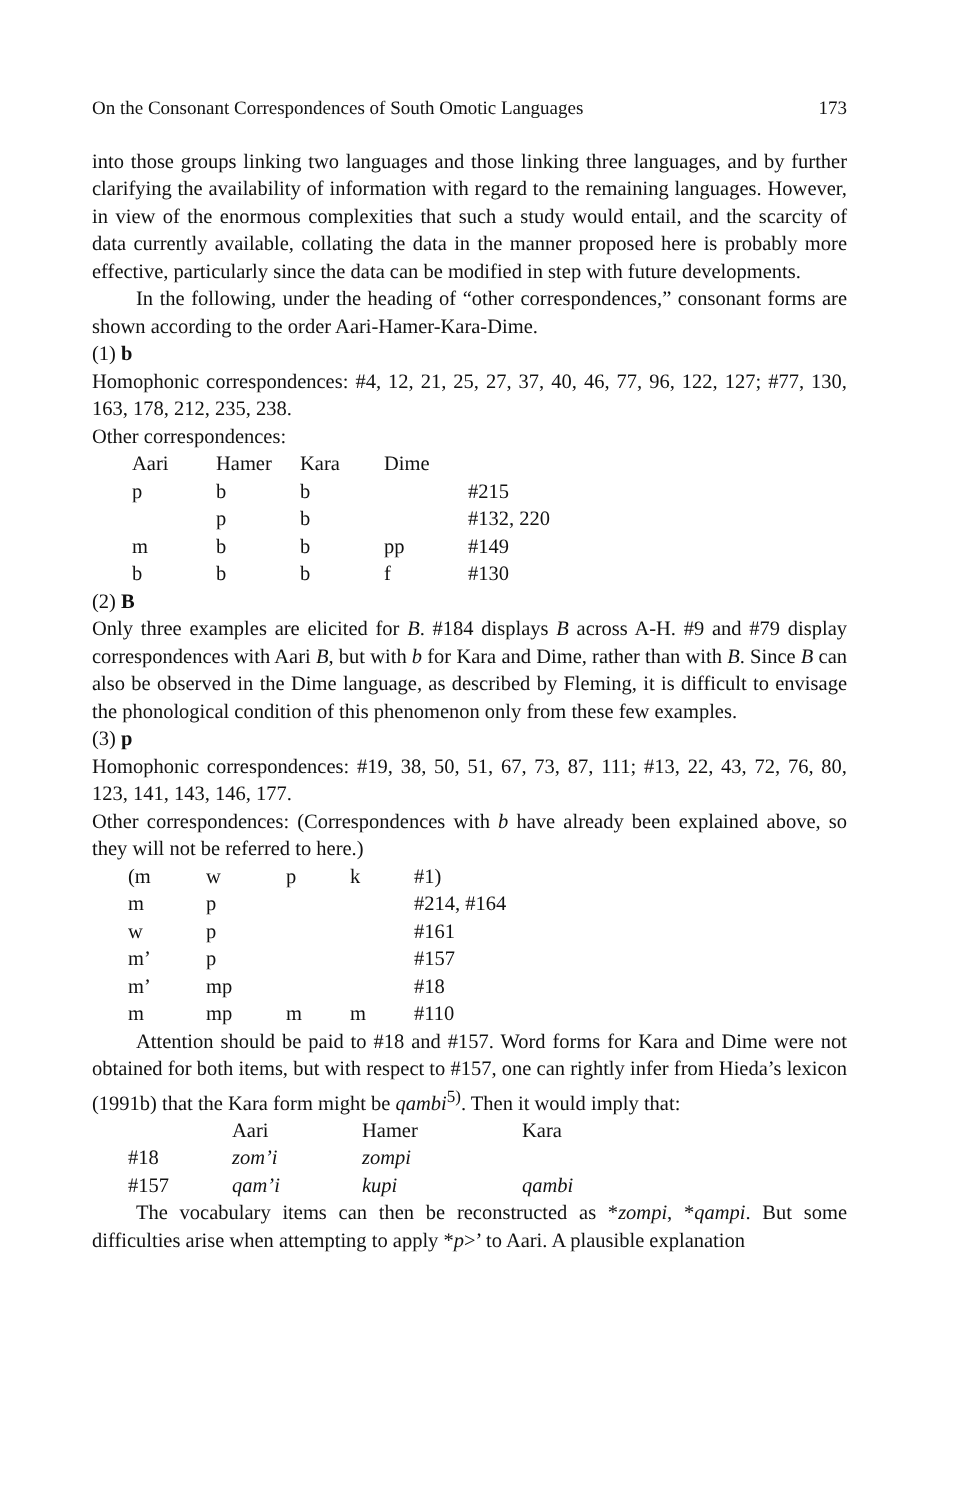On the Consonant Correspondences of South Omotic Languages 173
into those groups linking two languages and those linking three languages, and by further clarifying the availability of information with regard to the remaining languages. However, in view of the enormous complexities that such a study would entail, and the scarcity of data currently available, collating the data in the manner proposed here is probably more effective, particularly since the data can be modified in step with future developments.
In the following, under the heading of “other correspondences,” consonant forms are shown according to the order Aari-Hamer-Kara-Dime.
(1) b
Homophonic correspondences: #4, 12, 21, 25, 27, 37, 40, 46, 77, 96, 122, 127; #77, 130, 163, 178, 212, 235, 238.
Other correspondences:
| Aari | Hamer | Kara | Dime | |
| p | b | b | | #215 |
| | p | b | | #132, 220 |
| m | b | b | pp | #149 |
| b | b | b | f | #130 |
(2) B
Only three examples are elicited for B. #184 displays B across A-H. #9 and #79 display correspondences with Aari B, but with b for Kara and Dime, rather than with B. Since B can also be observed in the Dime language, as described by Fleming, it is difficult to envisage the phonological condition of this phenomenon only from these few examples.
(3) p
Homophonic correspondences: #19, 38, 50, 51, 67, 73, 87, 111; #13, 22, 43, 72, 76, 80, 123, 141, 143, 146, 177.
Other correspondences: (Correspondences with b have already been explained above, so they will not be referred to here.)
| (m | w | p | k | #1) |
| m | p | | | #214, #164 |
| w | p | | | #161 |
| m’ | p | | | #157 |
| m’ | mp | | | #18 |
| m | mp | m | m | #110 |
Attention should be paid to #18 and #157. Word forms for Kara and Dime were not obtained for both items, but with respect to #157, one can rightly infer from Hieda’s lexicon (1991b) that the Kara form might be qambi<sup>5)</sup>. Then it would imply that:
| | Aari | Hamer | Kara |
| #18 | zom’i | zompi | |
| #157 | qam’i | kupi | qambi |
The vocabulary items can then be reconstructed as *zompi, *qampi. But some difficulties arise when attempting to apply *p>’ to Aari. A plausible explanation